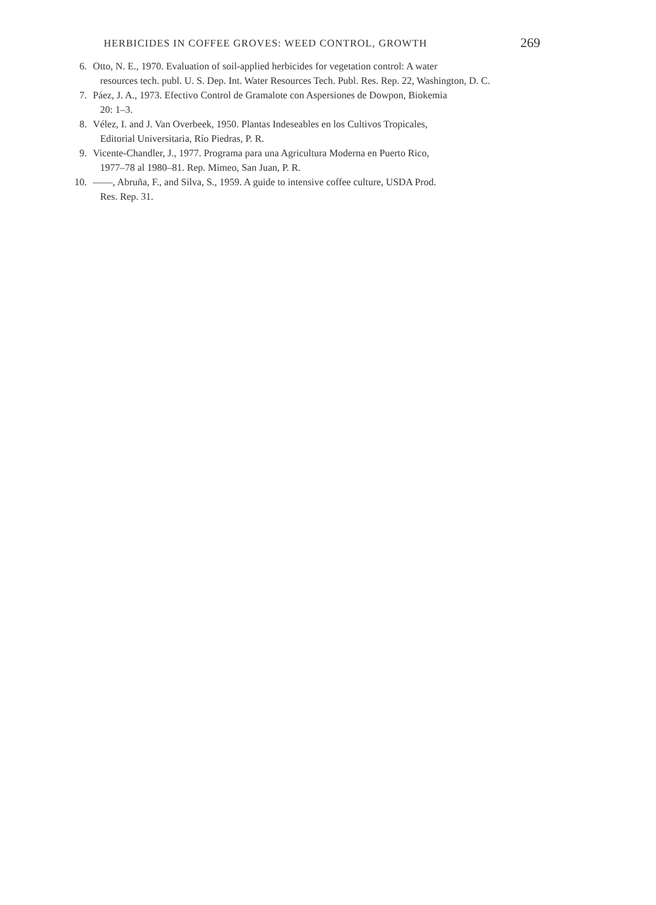HERBICIDES IN COFFEE GROVES: WEED CONTROL, GROWTH 269
6. Otto, N. E., 1970. Evaluation of soil-applied herbicides for vegetation control: A water
resources tech. publ. U. S. Dep. Int. Water Resources Tech. Publ. Res. Rep. 22, Washington, D. C.
7. Páez, J. A., 1973. Efectivo Control de Gramalote con Aspersiones de Dowpon, Biokemia
20: 1–3.
8. Vélez, I. and J. Van Overbeek, 1950. Plantas Indeseables en los Cultivos Tropicales,
Editorial Universitaria, Río Piedras, P. R.
9. Vicente-Chandler, J., 1977. Programa para una Agricultura Moderna en Puerto Rico,
1977–78 al 1980–81. Rep. Mimeo, San Juan, P. R.
10. ——, Abruña, F., and Silva, S., 1959. A guide to intensive coffee culture, USDA Prod.
Res. Rep. 31.